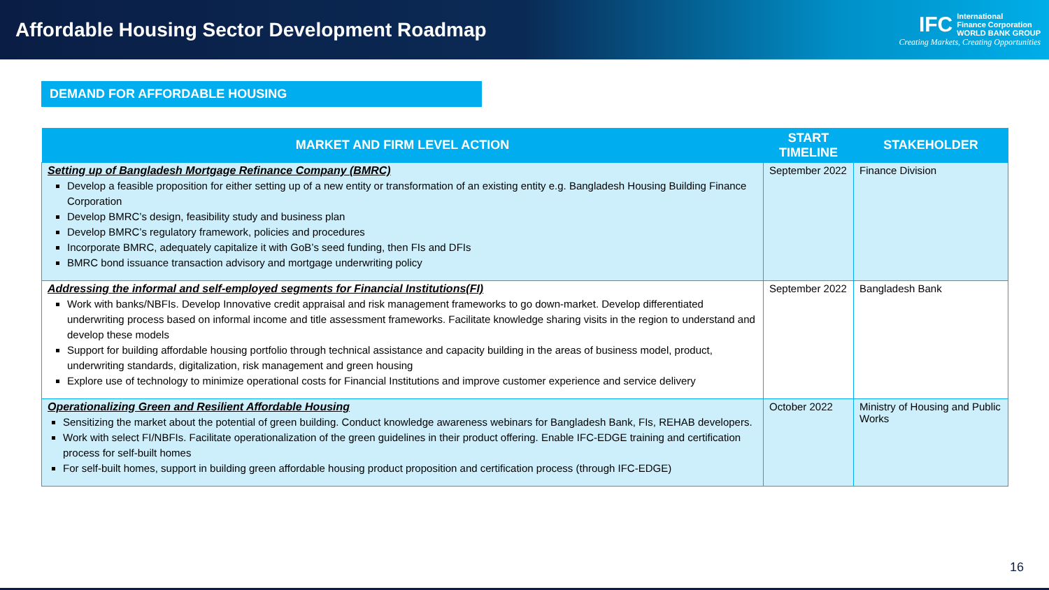Affordable Housing Sector Development Roadmap
IFC International
Finance Corporation
WORLD BANK GROUP
Creating Markets, Creating Opportunities
DEMAND FOR AFFORDABLE HOUSING
| MARKET AND FIRM LEVEL ACTION | START TIMELINE | STAKEHOLDER |
| --- | --- | --- |
| Setting up of Bangladesh Mortgage Refinance Company (BMRC) Develop a feasible proposition for either setting up of a new entity or transformation of an existing entity e.g. Bangladesh Housing Building Finance Corporation Develop BMRC’s design, feasibility study and business plan Develop BMRC’s regulatory framework, policies and procedures Incorporate BMRC, adequately capitalize it with GoB’s seed funding, then FIs and DFIs BMRC bond issuance transaction advisory and mortgage underwriting policy | September 2022 | Finance Division |
| Addressing the informal and self-employed segments for Financial Institutions(FI) Work with banks/NBFIs. Develop Innovative credit appraisal and risk management frameworks to go down-market. Develop differentiated underwriting process based on informal income and title assessment frameworks. Facilitate knowledge sharing visits in the region to understand and develop these models Support for building affordable housing portfolio through technical assistance and capacity building in the areas of business model, product, underwriting standards, digitalization, risk management and green housing Explore use of technology to minimize operational costs for Financial Institutions and improve customer experience and service delivery | September 2022 | Bangladesh Bank |
| Operationalizing Green and Resilient Affordable Housing Sensitizing the market about the potential of green building. Conduct knowledge awareness webinars for Bangladesh Bank, FIs, REHAB developers. Work with select FI/NBFIs. Facilitate operationalization of the green guidelines in their product offering. Enable IFC-EDGE training and certification process for self-built homes For self-built homes, support in building green affordable housing product proposition and certification process (through IFC-EDGE) | October 2022 | Ministry of Housing and Public Works |
16